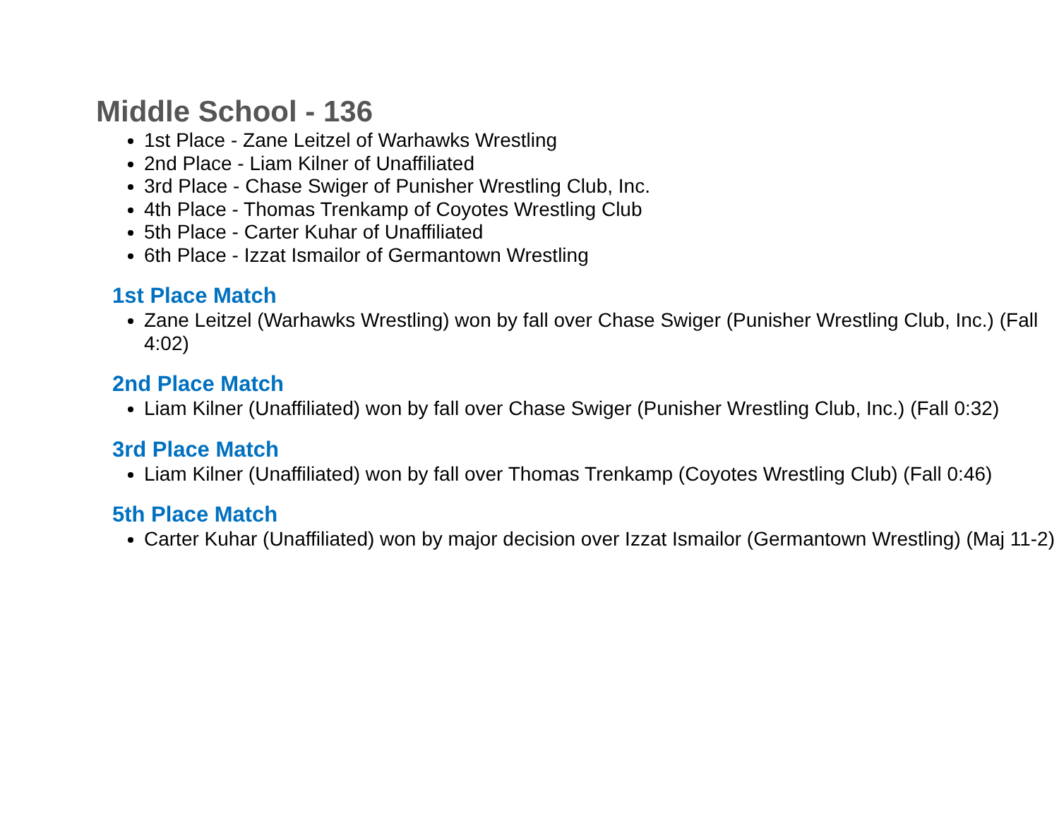Middle School - 136
1st Place - Zane Leitzel of Warhawks Wrestling
2nd Place - Liam Kilner of Unaffiliated
3rd Place - Chase Swiger of Punisher Wrestling Club, Inc.
4th Place - Thomas Trenkamp of Coyotes Wrestling Club
5th Place - Carter Kuhar of Unaffiliated
6th Place - Izzat Ismailor of Germantown Wrestling
1st Place Match
Zane Leitzel (Warhawks Wrestling) won by fall over Chase Swiger (Punisher Wrestling Club, Inc.) (Fall 4:02)
2nd Place Match
Liam Kilner (Unaffiliated) won by fall over Chase Swiger (Punisher Wrestling Club, Inc.) (Fall 0:32)
3rd Place Match
Liam Kilner (Unaffiliated) won by fall over Thomas Trenkamp (Coyotes Wrestling Club) (Fall 0:46)
5th Place Match
Carter Kuhar (Unaffiliated) won by major decision over Izzat Ismailor (Germantown Wrestling) (Maj 11-2)